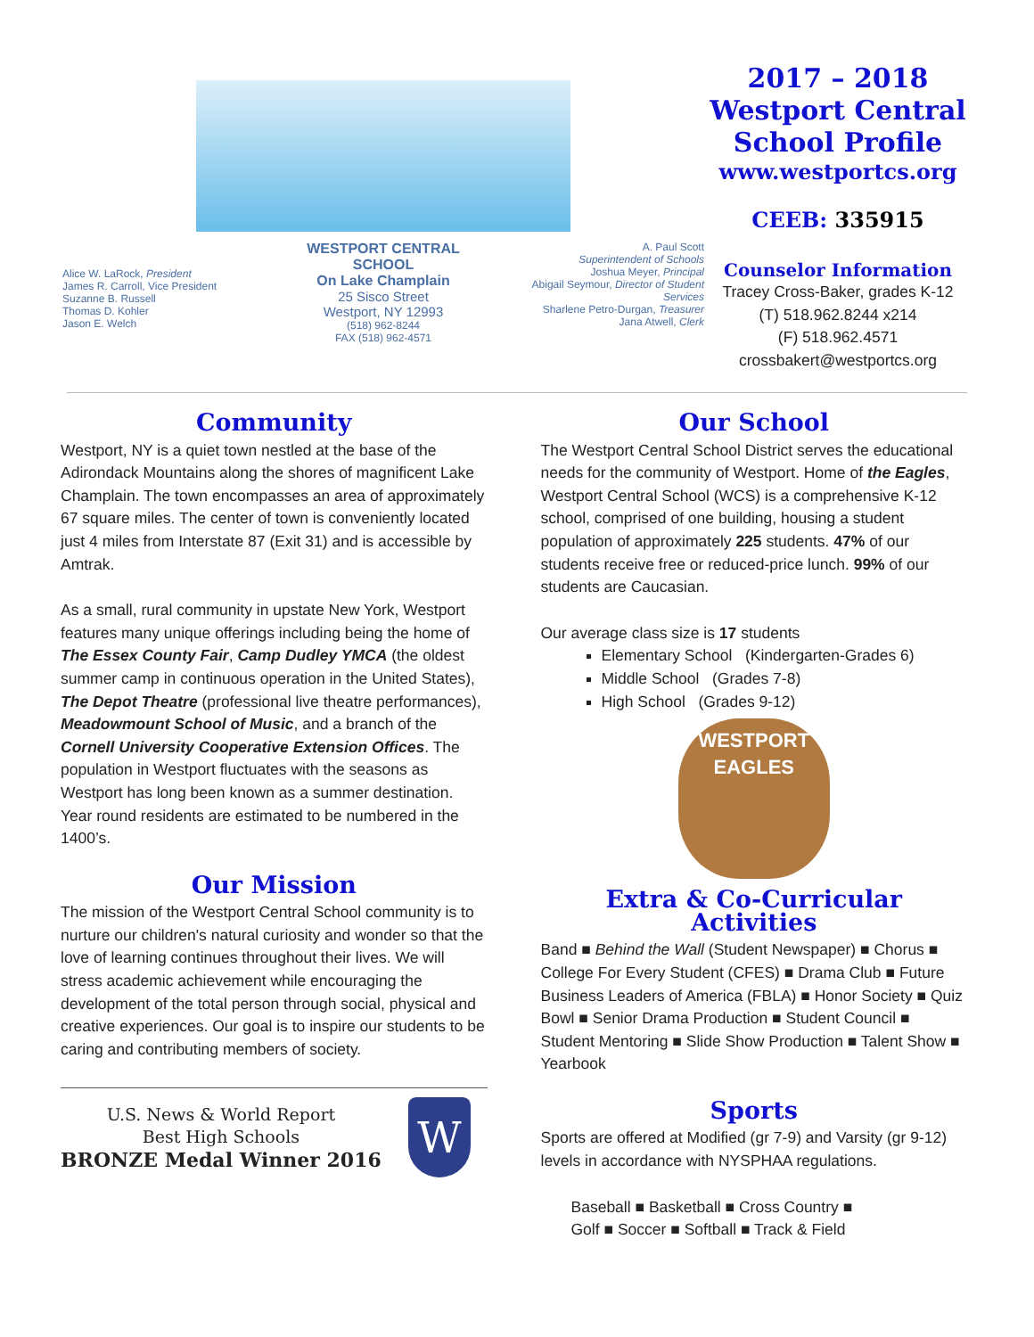Alice W. LaRock, President
James R. Carroll, Vice President
Suzanne B. Russell
Thomas D. Kohler
Jason E. Welch
WESTPORT CENTRAL SCHOOL
On Lake Champlain
25 Sisco Street
Westport, NY 12993
(518) 962-8244
FAX (518) 962-4571
A. Paul Scott
Superintendent of Schools
Joshua Meyer, Principal
Abigail Seymour, Director of Student Services
Sharlene Petro-Durgan, Treasurer
Jana Atwell, Clerk
2017 – 2018
Westport Central
School Profile
www.westportcs.org
CEEB: 335915
Counselor Information
Tracey Cross-Baker, grades K-12
(T) 518.962.8244 x214
(F) 518.962.4571
crossbakert@westportcs.org
Community
Westport, NY is a quiet town nestled at the base of the Adirondack Mountains along the shores of magnificent Lake Champlain. The town encompasses an area of approximately 67 square miles. The center of town is conveniently located just 4 miles from Interstate 87 (Exit 31) and is accessible by Amtrak.
As a small, rural community in upstate New York, Westport features many unique offerings including being the home of The Essex County Fair, Camp Dudley YMCA (the oldest summer camp in continuous operation in the United States), The Depot Theatre (professional live theatre performances), Meadowmount School of Music, and a branch of the Cornell University Cooperative Extension Offices. The population in Westport fluctuates with the seasons as Westport has long been known as a summer destination. Year round residents are estimated to be numbered in the 1400’s.
Our Mission
The mission of the Westport Central School community is to nurture our children's natural curiosity and wonder so that the love of learning continues throughout their lives. We will stress academic achievement while encouraging the development of the total person through social, physical and creative experiences. Our goal is to inspire our students to be caring and contributing members of society.
U.S. News & World Report
Best High Schools
BRONZE Medal Winner 2016
W
Our School
The Westport Central School District serves the educational needs for the community of Westport. Home of the Eagles, Westport Central School (WCS) is a comprehensive K-12 school, comprised of one building, housing a student population of approximately 225 students. 47% of our students receive free or reduced-price lunch. 99% of our students are Caucasian.
Our average class size is 17 students
Elementary School (Kindergarten-Grades 6)
Middle School (Grades 7-8)
High School (Grades 9-12)
WESTPORT
EAGLES
Extra & Co-Curricular Activities
Band ■ Behind the Wall (Student Newspaper) ■ Chorus ■ College For Every Student (CFES) ■ Drama Club ■ Future Business Leaders of America (FBLA) ■ Honor Society ■ Quiz Bowl ■ Senior Drama Production ■ Student Council ■ Student Mentoring ■ Slide Show Production ■ Talent Show ■ Yearbook
Sports
Sports are offered at Modified (gr 7-9) and Varsity (gr 9-12) levels in accordance with NYSPHAA regulations.
Baseball ■ Basketball ■ Cross Country ■
Golf ■ Soccer ■ Softball ■ Track & Field